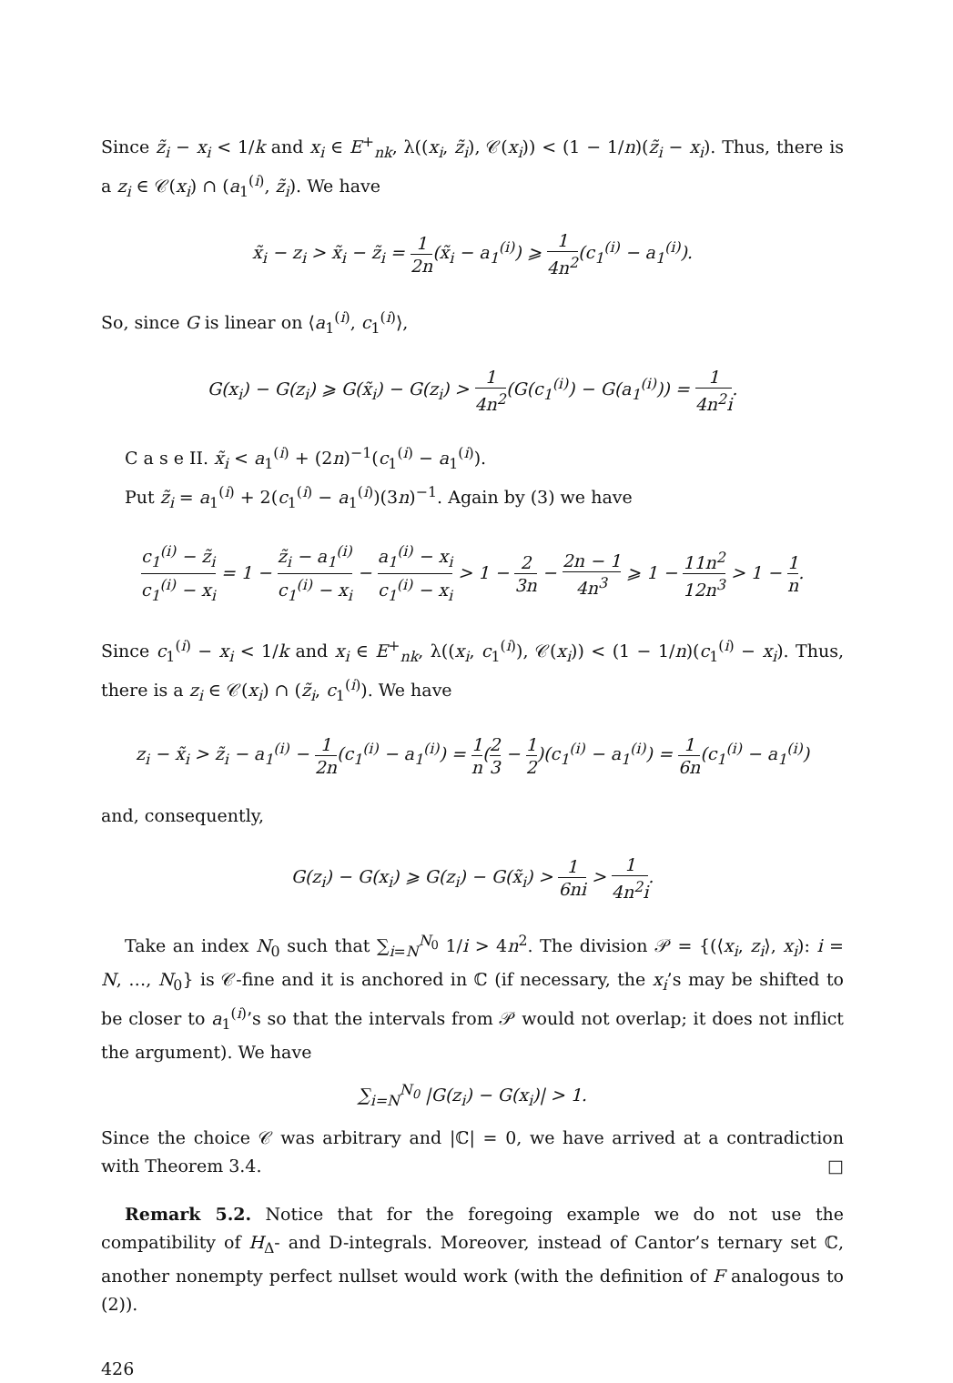Since z̃<sub>i</sub> − x<sub>i</sub> < 1/k and x<sub>i</sub> ∈ E<sup>+</sup><sub>nk</sub>, λ((x<sub>i</sub>, z̃<sub>i</sub>), 𝒞(x<sub>i</sub>)) < (1 − 1/n)(z̃<sub>i</sub> − x<sub>i</sub>). Thus, there is a z<sub>i</sub> ∈ 𝒞(x<sub>i</sub>) ∩ (a<sub>1</sub><sup>(i)</sup>, z̃<sub>i</sub>). We have
x̃<sub>i</sub> − z<sub>i</sub> > x̃<sub>i</sub> − z̃<sub>i</sub> = 1 2n(x̃<sub>i</sub> − a<sub>1</sub><sup>(i)</sup>) ⩾ 1 4n<sup>2</sup>(c<sub>1</sub><sup>(i)</sup> − a<sub>1</sub><sup>(i)</sup>).
So, since G is linear on ⟨a<sub>1</sub><sup>(i)</sup>, c<sub>1</sub><sup>(i)</sup>⟩,
G(x<sub>i</sub>) − G(z<sub>i</sub>) ⩾ G(x̃<sub>i</sub>) − G(z<sub>i</sub>) > 1 4n<sup>2</sup>(G(c<sub>1</sub><sup>(i)</sup>) − G(a<sub>1</sub><sup>(i)</sup>)) = 1 4n<sup>2</sup>i.
C a s e II. x̃<sub>i</sub> < a<sub>1</sub><sup>(i)</sup> + (2n)<sup>−1</sup>(c<sub>1</sub><sup>(i)</sup> − a<sub>1</sub><sup>(i)</sup>).
Put z̃<sub>i</sub> = a<sub>1</sub><sup>(i)</sup> + 2(c<sub>1</sub><sup>(i)</sup> − a<sub>1</sub><sup>(i)</sup>)(3n)<sup>−1</sup>. Again by (3) we have
c<sub>1</sub><sup>(i)</sup> − z̃<sub>i</sub> c<sub>1</sub><sup>(i)</sup> − x<sub>i</sub> = 1 − z̃<sub>i</sub> − a<sub>1</sub><sup>(i)</sup> c<sub>1</sub><sup>(i)</sup> − x<sub>i</sub> − a<sub>1</sub><sup>(i)</sup> − x<sub>i</sub> c<sub>1</sub><sup>(i)</sup> − x<sub>i</sub> > 1 − 2 3n − 2n − 1 4n<sup>3</sup> ⩾ 1 − 11n<sup>2</sup> 12n<sup>3</sup> > 1 − 1 n.
Since c<sub>1</sub><sup>(i)</sup> − x<sub>i</sub> < 1/k and x<sub>i</sub> ∈ E<sup>+</sup><sub>nk</sub>, λ((x<sub>i</sub>, c<sub>1</sub><sup>(i)</sup>), 𝒞(x<sub>i</sub>)) < (1 − 1/n)(c<sub>1</sub><sup>(i)</sup> − x<sub>i</sub>). Thus, there is a z<sub>i</sub> ∈ 𝒞(x<sub>i</sub>) ∩ (z̃<sub>i</sub>, c<sub>1</sub><sup>(i)</sup>). We have
z<sub>i</sub> − x̃<sub>i</sub> > z̃<sub>i</sub> − a<sub>1</sub><sup>(i)</sup> − 1 2n(c<sub>1</sub><sup>(i)</sup> − a<sub>1</sub><sup>(i)</sup>) = 1 n(2 3 − 1 2)(c<sub>1</sub><sup>(i)</sup> − a<sub>1</sub><sup>(i)</sup>) = 1 6n(c<sub>1</sub><sup>(i)</sup> − a<sub>1</sub><sup>(i)</sup>)
and, consequently,
G(z<sub>i</sub>) − G(x<sub>i</sub>) ⩾ G(z<sub>i</sub>) − G(x̃<sub>i</sub>) > 1 6ni > 1 4n<sup>2</sup>i.
Take an index N<sub>0</sub> such that ∑<sub>i=N</sub><sup>N<sub>0</sub></sup> 1/i > 4n<sup>2</sup>. The division 𝒫 = {(⟨x<sub>i</sub>, z<sub>i</sub>⟩, x<sub>i</sub>): i = N, …, N<sub>0</sub>} is 𝒞-fine and it is anchored in ℂ (if necessary, the x<sub>i</sub>’s may be shifted to be closer to a<sub>1</sub><sup>(i)</sup>’s so that the intervals from 𝒫 would not overlap; it does not inflict the argument). We have
∑<sub>i=N</sub><sup>N<sub>0</sub></sup> |G(z<sub>i</sub>) − G(x<sub>i</sub>)| > 1.
Since the choice 𝒞 was arbitrary and |ℂ| = 0, we have arrived at a contradiction with Theorem 3.4. □
Remark 5.2. Notice that for the foregoing example we do not use the compatibility of H<sub>Δ</sub>- and D-integrals. Moreover, instead of Cantor’s ternary set ℂ, another nonempty perfect nullset would work (with the definition of F analogous to (2)).
426